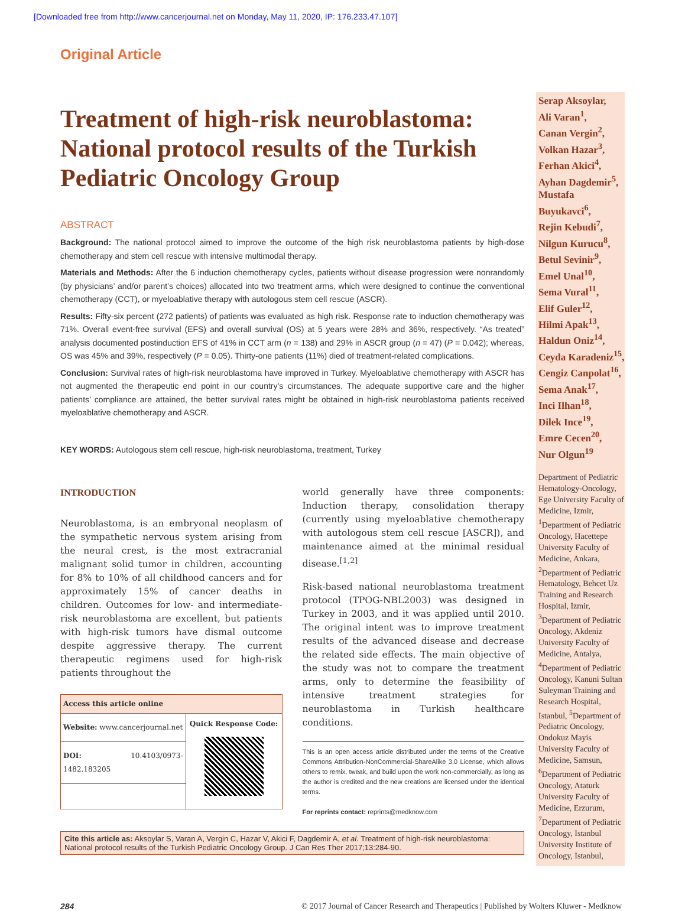[Downloaded free from http://www.cancerjournal.net on Monday, May 11, 2020, IP: 176.233.47.107]
Original Article
Treatment of high-risk neuroblastoma: National protocol results of the Turkish Pediatric Oncology Group
ABSTRACT
Background: The national protocol aimed to improve the outcome of the high risk neuroblastoma patients by high-dose chemotherapy and stem cell rescue with intensive multimodal therapy.
Materials and Methods: After the 6 induction chemotherapy cycles, patients without disease progression were nonrandomly (by physicians’ and/or parent’s choices) allocated into two treatment arms, which were designed to continue the conventional chemotherapy (CCT), or myeloablative therapy with autologous stem cell rescue (ASCR).
Results: Fifty-six percent (272 patients) of patients was evaluated as high risk. Response rate to induction chemotherapy was 71%. Overall event-free survival (EFS) and overall survival (OS) at 5 years were 28% and 36%, respectively. “As treated” analysis documented postinduction EFS of 41% in CCT arm (n = 138) and 29% in ASCR group (n = 47) (P = 0.042); whereas, OS was 45% and 39%, respectively (P = 0.05). Thirty-one patients (11%) died of treatment-related complications.
Conclusion: Survival rates of high-risk neuroblastoma have improved in Turkey. Myeloablative chemotherapy with ASCR has not augmented the therapeutic end point in our country’s circumstances. The adequate supportive care and the higher patients’ compliance are attained, the better survival rates might be obtained in high-risk neuroblastoma patients received myeloablative chemotherapy and ASCR.
KEY WORDS: Autologous stem cell rescue, high-risk neuroblastoma, treatment, Turkey
INTRODUCTION
Neuroblastoma, is an embryonal neoplasm of the sympathetic nervous system arising from the neural crest, is the most extracranial malignant solid tumor in children, accounting for 8% to 10% of all childhood cancers and for approximately 15% of cancer deaths in children. Outcomes for low- and intermediate-risk neuroblastoma are excellent, but patients with high-risk tumors have dismal outcome despite aggressive therapy. The current therapeutic regimens used for high-risk patients throughout the
| Access this article online | |
| --- | --- |
| Website: www.cancerjournal.net | Quick Response Code: |
| DOI: 10.4103/0973-1482.183205 | |
world generally have three components: Induction therapy, consolidation therapy (currently using myeloablative chemotherapy with autologous stem cell rescue [ASCR]), and maintenance aimed at the minimal residual disease.<sup>[1,2]</sup>
Risk-based national neuroblastoma treatment protocol (TPOG-NBL2003) was designed in Turkey in 2003, and it was applied until 2010. The original intent was to improve treatment results of the advanced disease and decrease the related side effects. The main objective of the study was not to compare the treatment arms, only to determine the feasibility of intensive treatment strategies for neuroblastoma in Turkish healthcare conditions.
This is an open access article distributed under the terms of the Creative Commons Attribution-NonCommercial-ShareAlike 3.0 License, which allows others to remix, tweak, and build upon the work non-commercially, as long as the author is credited and the new creations are licensed under the identical terms.
For reprints contact: reprints@medknow.com
Cite this article as: Aksoylar S, Varan A, Vergin C, Hazar V, Akici F, Dagdemir A, et al. Treatment of high-risk neuroblastoma: National protocol results of the Turkish Pediatric Oncology Group. J Can Res Ther 2017;13:284-90.
Serap Aksoylar,
Ali Varan<sup>1</sup>,
Canan Vergin<sup>2</sup>,
Volkan Hazar<sup>3</sup>,
Ferhan Akici<sup>4</sup>,
Ayhan Dagdemir<sup>5</sup>,
Mustafa Buyukavci<sup>6</sup>,
Rejin Kebudi<sup>7</sup>,
Nilgun Kurucu<sup>8</sup>,
Betul Sevinir<sup>9</sup>,
Emel Unal<sup>10</sup>,
Sema Vural<sup>11</sup>,
Elif Guler<sup>12</sup>,
Hilmi Apak<sup>13</sup>,
Haldun Oniz<sup>14</sup>,
Ceyda Karadeniz<sup>15</sup>,
Cengiz Canpolat<sup>16</sup>,
Sema Anak<sup>17</sup>,
Inci Ilhan<sup>18</sup>,
Dilek Ince<sup>19</sup>,
Emre Cecen<sup>20</sup>,
Nur Olgun<sup>19</sup>
Department of Pediatric Hematology-Oncology, Ege University Faculty of Medicine, Izmir, <sup>1</sup>Department of Pediatric Oncology, Hacettepe University Faculty of Medicine, Ankara, <sup>2</sup>Department of Pediatric Hematology, Behcet Uz Training and Research Hospital, Izmir, <sup>3</sup>Department of Pediatric Oncology, Akdeniz University Faculty of Medicine, Antalya, <sup>4</sup>Department of Pediatric Oncology, Kanuni Sultan Suleyman Training and Research Hospital, Istanbul, <sup>5</sup>Department of Pediatric Oncology, Ondokuz Mayis University Faculty of Medicine, Samsun, <sup>6</sup>Department of Pediatric Oncology, Ataturk University Faculty of Medicine, Erzurum, <sup>7</sup>Department of Pediatric Oncology, Istanbul University Institute of Oncology, Istanbul,
284 © 2017 Journal of Cancer Research and Therapeutics | Published by Wolters Kluwer - Medknow